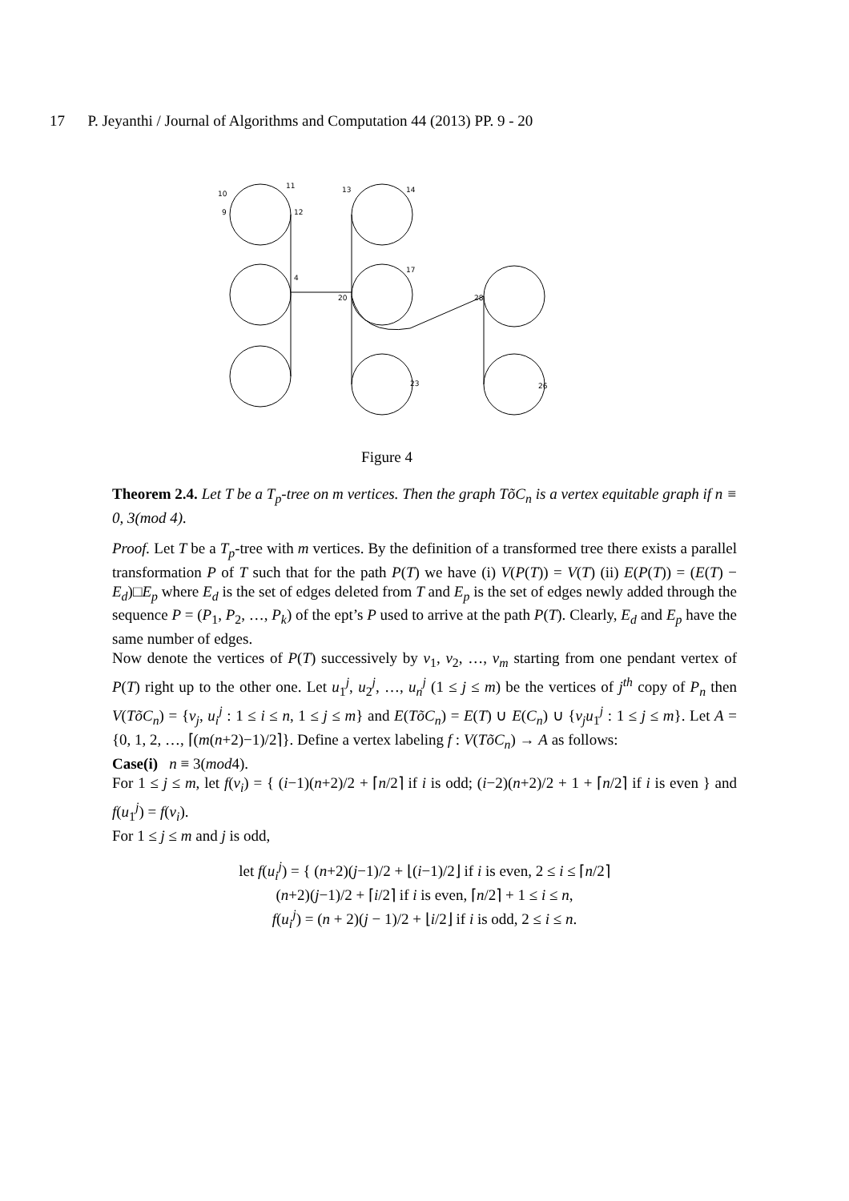17 P. Jeyanthi / Journal of Algorithms and Computation 44 (2013) PP. 9 - 20
10
11
12
9
4
13
14
20
28
17
23
26
Figure 4
Theorem 2.4. Let T be a T<sub>p</sub>-tree on m vertices. Then the graph TõC<sub>n</sub> is a vertex equitable graph if n ≡ 0, 3(mod 4).
Proof. Let T be a T<sub>p</sub>-tree with m vertices. By the definition of a transformed tree there exists a parallel transformation P of T such that for the path P(T) we have (i) V(P(T)) = V(T) (ii) E(P(T)) = (E(T) − E<sub>d</sub>)□E<sub>p</sub> where E<sub>d</sub> is the set of edges deleted from T and E<sub>p</sub> is the set of edges newly added through the sequence P = (P<sub>1</sub>, P<sub>2</sub>, …, P<sub>k</sub>) of the ept’s P used to arrive at the path P(T). Clearly, E<sub>d</sub> and E<sub>p</sub> have the same number of edges.
Now denote the vertices of P(T) successively by v<sub>1</sub>, v<sub>2</sub>, …, v<sub>m</sub> starting from one pendant vertex of P(T) right up to the other one. Let u<sub>1</sub><sup>j</sup>, u<sub>2</sub><sup>j</sup>, …, u<sub>n</sub><sup>j</sup> (1 ≤ j ≤ m) be the vertices of j<sup>th</sup> copy of P<sub>n</sub> then V(TõC<sub>n</sub>) = {v<sub>j</sub>, u<sub>i</sub><sup>j</sup> : 1 ≤ i ≤ n, 1 ≤ j ≤ m} and E(TõC<sub>n</sub>) = E(T) ∪ E(C<sub>n</sub>) ∪ {v<sub>j</sub>u<sub>1</sub><sup>j</sup> : 1 ≤ j ≤ m}. Let A = {0, 1, 2, …, ⌈(m(n+2)−1)/2⌉}. Define a vertex labeling f : V(TõC<sub>n</sub>) → A as follows:
Case(i) n ≡ 3(mod4).
For 1 ≤ j ≤ m, let f(v<sub>i</sub>) = { (i−1)(n+2)/2 + ⌈n/2⌉ if i is odd; (i−2)(n+2)/2 + 1 + ⌈n/2⌉ if i is even } and f(u<sub>1</sub><sup>j</sup>) = f(v<sub>i</sub>).
For 1 ≤ j ≤ m and j is odd,
let f(u<sub>i</sub><sup>j</sup>) = { (n+2)(j−1)/2 + ⌊(i−1)/2⌋ if i is even, 2 ≤ i ≤ ⌈n/2⌉
(n+2)(j−1)/2 + ⌈i/2⌉ if i is even, ⌈n/2⌉ + 1 ≤ i ≤ n,
f(u<sub>i</sub><sup>j</sup>) = (n + 2)(j − 1)/2 + ⌊i/2⌋ if i is odd, 2 ≤ i ≤ n.